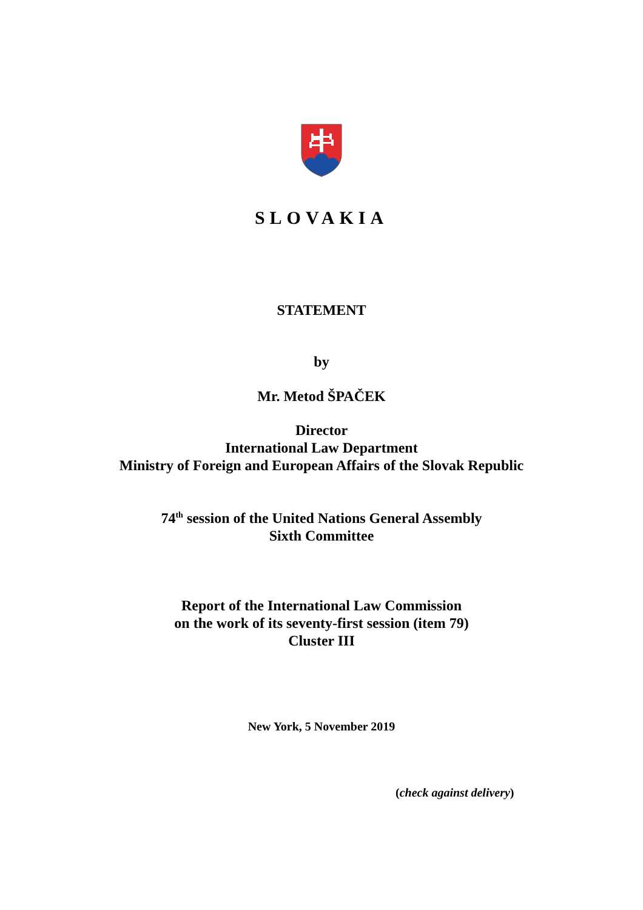SLOVAKIA
STATEMENT
by
Mr. Metod ŠPAČEK
Director
International Law Department
Ministry of Foreign and European Affairs of the Slovak Republic
74<sup>th</sup> session of the United Nations General Assembly
Sixth Committee
Report of the International Law Commission
on the work of its seventy-first session (item 79)
Cluster III
New York, 5 November 2019
(check against delivery)